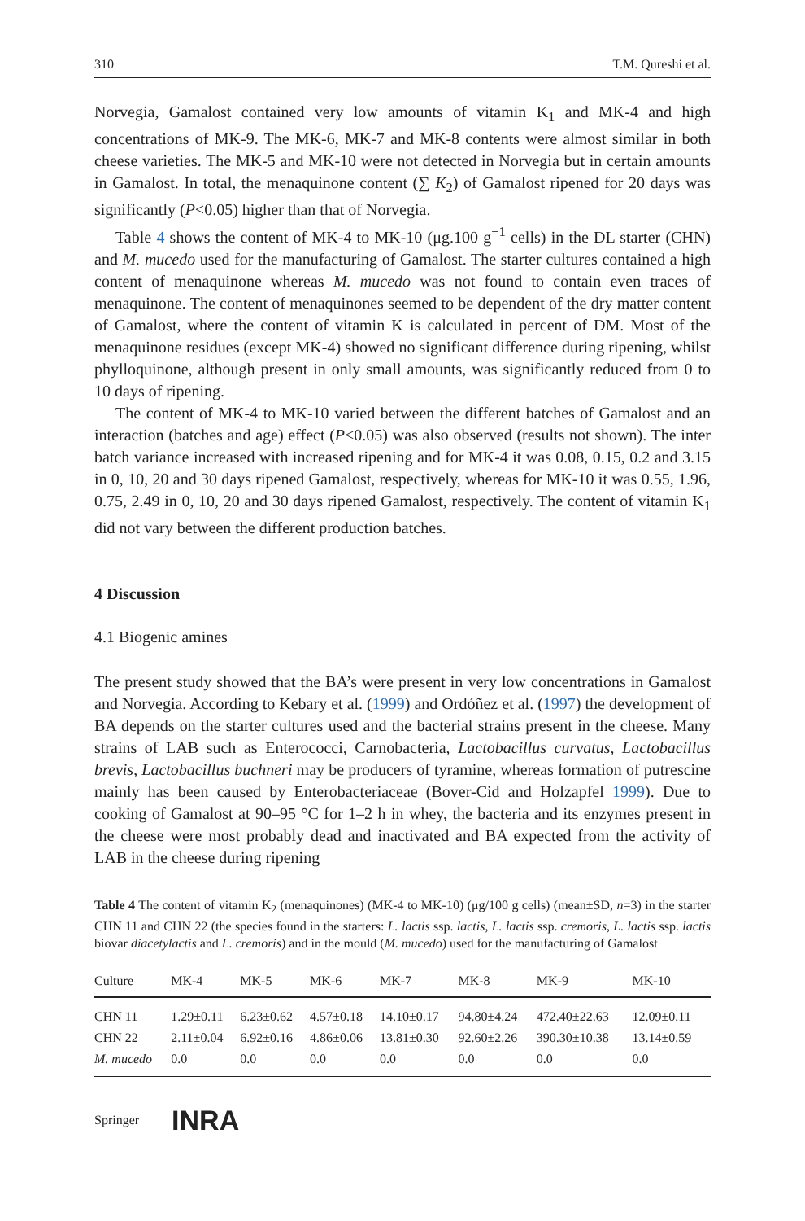310 T.M. Qureshi et al.
Norvegia, Gamalost contained very low amounts of vitamin K<sub>1</sub> and MK-4 and high concentrations of MK-9. The MK-6, MK-7 and MK-8 contents were almost similar in both cheese varieties. The MK-5 and MK-10 were not detected in Norvegia but in certain amounts in Gamalost. In total, the menaquinone content (∑ K<sub>2</sub>) of Gamalost ripened for 20 days was significantly (P<0.05) higher than that of Norvegia.
Table 4 shows the content of MK-4 to MK-10 (μg.100 g<sup>−1</sup> cells) in the DL starter (CHN) and M. mucedo used for the manufacturing of Gamalost. The starter cultures contained a high content of menaquinone whereas M. mucedo was not found to contain even traces of menaquinone. The content of menaquinones seemed to be dependent of the dry matter content of Gamalost, where the content of vitamin K is calculated in percent of DM. Most of the menaquinone residues (except MK-4) showed no significant difference during ripening, whilst phylloquinone, although present in only small amounts, was significantly reduced from 0 to 10 days of ripening.
The content of MK-4 to MK-10 varied between the different batches of Gamalost and an interaction (batches and age) effect (P<0.05) was also observed (results not shown). The inter batch variance increased with increased ripening and for MK-4 it was 0.08, 0.15, 0.2 and 3.15 in 0, 10, 20 and 30 days ripened Gamalost, respectively, whereas for MK-10 it was 0.55, 1.96, 0.75, 2.49 in 0, 10, 20 and 30 days ripened Gamalost, respectively. The content of vitamin K<sub>1</sub> did not vary between the different production batches.
4 Discussion
4.1 Biogenic amines
The present study showed that the BA’s were present in very low concentrations in Gamalost and Norvegia. According to Kebary et al. (1999) and Ordóñez et al. (1997) the development of BA depends on the starter cultures used and the bacterial strains present in the cheese. Many strains of LAB such as Enterococci, Carnobacteria, Lactobacillus curvatus, Lactobacillus brevis, Lactobacillus buchneri may be producers of tyramine, whereas formation of putrescine mainly has been caused by Enterobacteriaceae (Bover-Cid and Holzapfel 1999). Due to cooking of Gamalost at 90–95 °C for 1–2 h in whey, the bacteria and its enzymes present in the cheese were most probably dead and inactivated and BA expected from the activity of LAB in the cheese during ripening
Table 4 The content of vitamin K<sub>2</sub> (menaquinones) (MK-4 to MK-10) (μg/100 g cells) (mean±SD, n=3) in the starter CHN 11 and CHN 22 (the species found in the starters: L. lactis ssp. lactis, L. lactis ssp. cremoris, L. lactis ssp. lactis biovar diacetylactis and L. cremoris) and in the mould (M. mucedo) used for the manufacturing of Gamalost
| Culture | MK-4 | MK-5 | MK-6 | MK-7 | MK-8 | MK-9 | MK-10 |
| --- | --- | --- | --- | --- | --- | --- | --- |
| CHN 11 | 1.29±0.11 | 6.23±0.62 | 4.57±0.18 | 14.10±0.17 | 94.80±4.24 | 472.40±22.63 | 12.09±0.11 |
| CHN 22 | 2.11±0.04 | 6.92±0.16 | 4.86±0.06 | 13.81±0.30 | 92.60±2.26 | 390.30±10.38 | 13.14±0.59 |
| M. mucedo | 0.0 | 0.0 | 0.0 | 0.0 | 0.0 | 0.0 | 0.0 |
Springer INRA